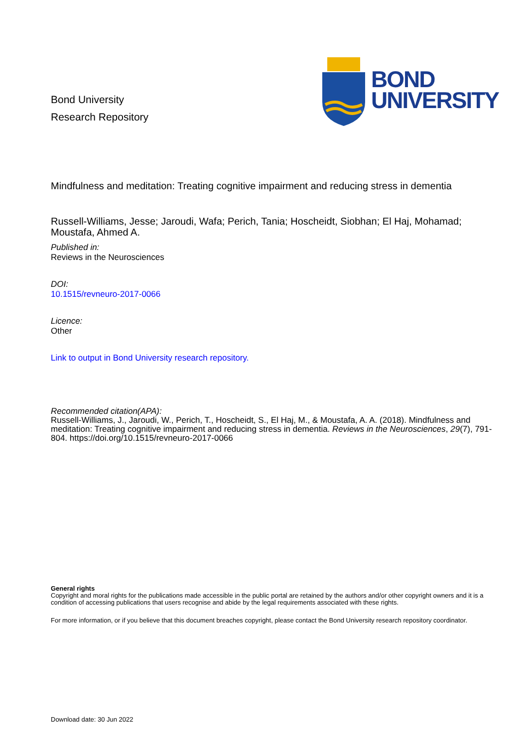Bond University
Research Repository
BOND
UNIVERSITY
Mindfulness and meditation: Treating cognitive impairment and reducing stress in dementia
Russell-Williams, Jesse; Jaroudi, Wafa; Perich, Tania; Hoscheidt, Siobhan; El Haj, Mohamad; Moustafa, Ahmed A.
Published in:
Reviews in the Neurosciences
DOI:
10.1515/revneuro-2017-0066
Licence:
Other
Link to output in Bond University research repository.
Recommended citation(APA):
Russell-Williams, J., Jaroudi, W., Perich, T., Hoscheidt, S., El Haj, M., & Moustafa, A. A. (2018). Mindfulness and meditation: Treating cognitive impairment and reducing stress in dementia. Reviews in the Neurosciences, 29(7), 791-804. https://doi.org/10.1515/revneuro-2017-0066
General rights
Copyright and moral rights for the publications made accessible in the public portal are retained by the authors and/or other copyright owners and it is a condition of accessing publications that users recognise and abide by the legal requirements associated with these rights.
For more information, or if you believe that this document breaches copyright, please contact the Bond University research repository coordinator.
Download date: 30 Jun 2022